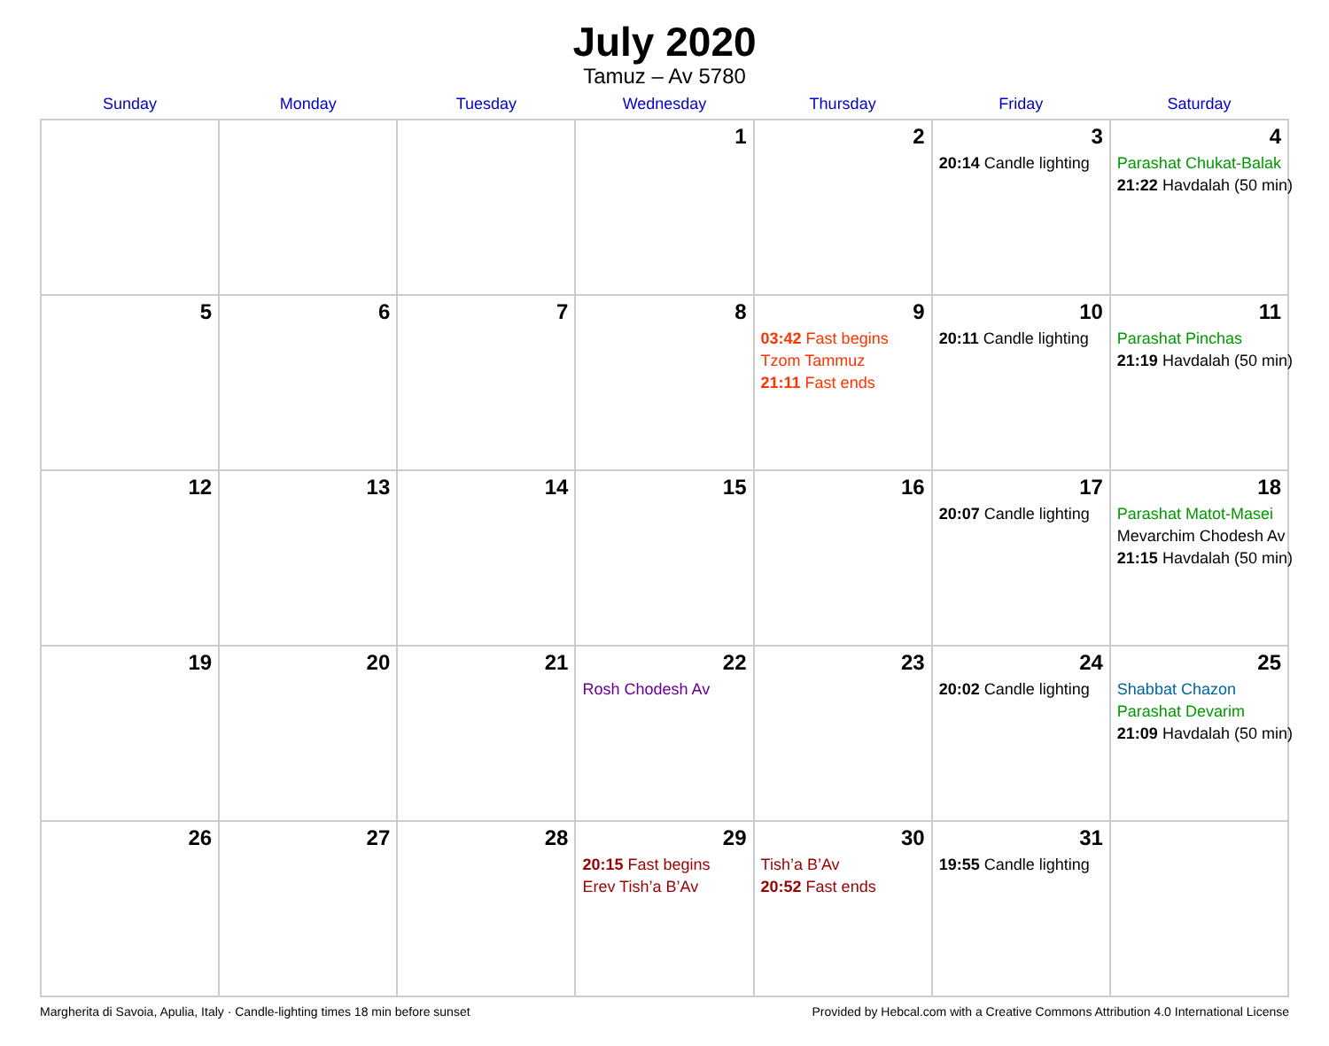July 2020
Tamuz – Av 5780
| Sunday | Monday | Tuesday | Wednesday | Thursday | Friday | Saturday |
| --- | --- | --- | --- | --- | --- | --- |
| | | | 1 | 2 | 3 20:14 Candle lighting | 4 Parashat Chukat-Balak 21:22 Havdalah (50 min) |
| 5 | 6 | 7 | 8 | 9 03:42 Fast begins Tzom Tammuz 21:11 Fast ends | 10 20:11 Candle lighting | 11 Parashat Pinchas 21:19 Havdalah (50 min) |
| 12 | 13 | 14 | 15 | 16 | 17 20:07 Candle lighting | 18 Parashat Matot-Masei Mevarchim Chodesh Av 21:15 Havdalah (50 min) |
| 19 | 20 | 21 | 22 Rosh Chodesh Av | 23 | 24 20:02 Candle lighting | 25 Shabbat Chazon Parashat Devarim 21:09 Havdalah (50 min) |
| 26 | 27 | 28 | 29 20:15 Fast begins Erev Tish’a B’Av | 30 Tish’a B’Av 20:52 Fast ends | 31 19:55 Candle lighting | |
Margherita di Savoia, Apulia, Italy · Candle-lighting times 18 min before sunset Provided by Hebcal.com with a Creative Commons Attribution 4.0 International License